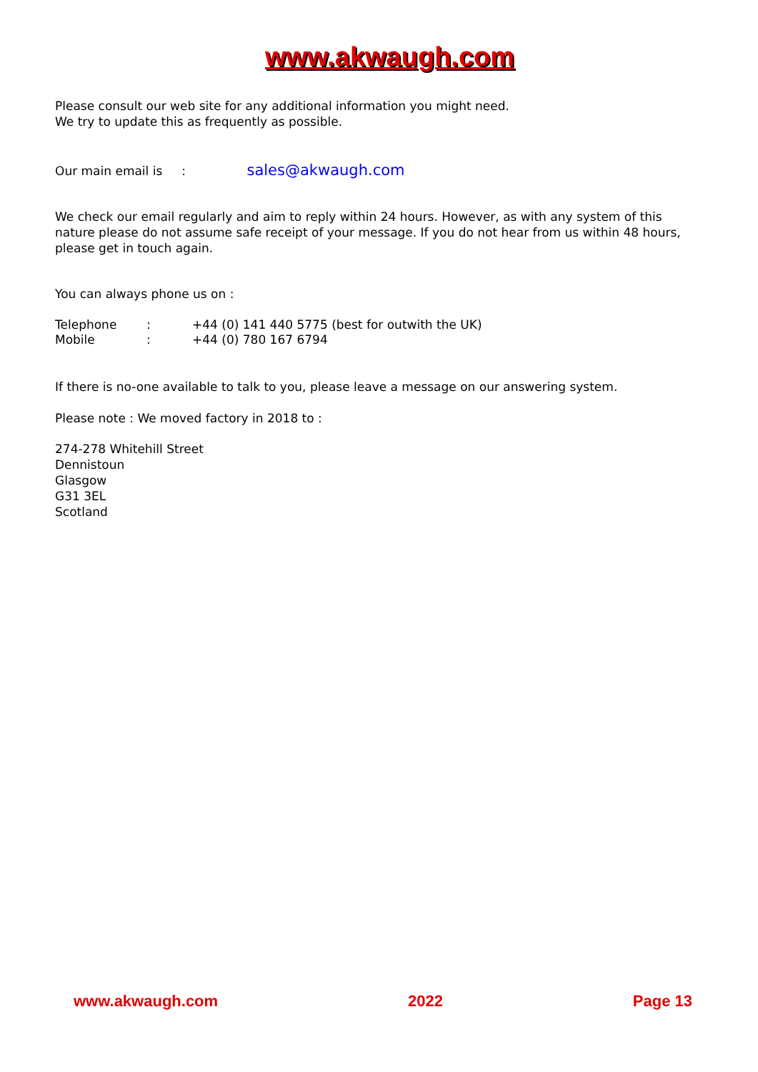www.akwaugh.com
Please consult our web site for any additional information you might need.
We try to update this as frequently as possible.
Our main email is : sales@akwaugh.com
We check our email regularly and aim to reply within 24 hours. However, as with any system of this nature please do not assume safe receipt of your message. If you do not hear from us within 48 hours, please get in touch again.
You can always phone us on :
| Telephone | : | +44 (0) 141 440 5775 (best for outwith the UK) |
| Mobile | : | +44 (0) 780 167 6794 |
If there is no-one available to talk to you, please leave a message on our answering system.
Please note : We moved factory in 2018 to :
274-278 Whitehill Street
Dennistoun
Glasgow
G31 3EL
Scotland
www.akwaugh.com 2022 Page 13